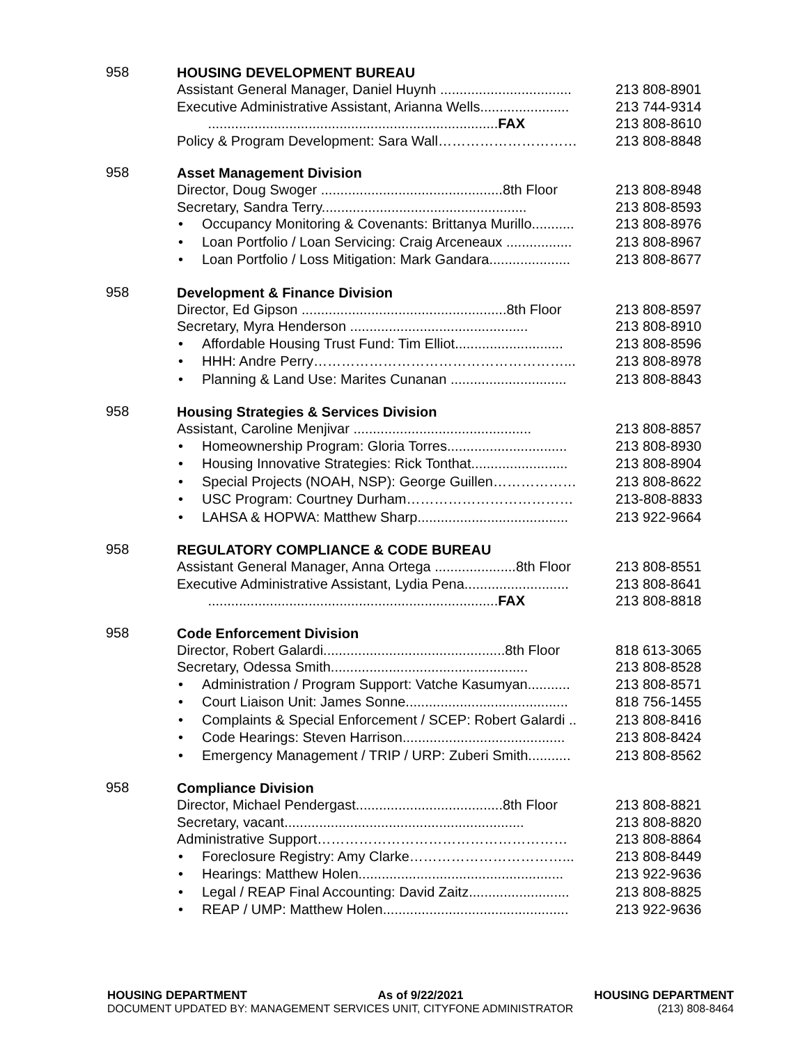958
HOUSING DEVELOPMENT BUREAU
Assistant General Manager, Daniel Huynh .................................. 213 808-8901
Executive Administrative Assistant, Arianna Wells....................... 213 744-9314
...........................................................................FAX 213 808-8610
Policy & Program Development: Sara Wall………………………… 213 808-8848
958
Asset Management Division
Director, Doug Swoger ...............................................8th Floor 213 808-8948
Secretary, Sandra Terry..................................................... 213 808-8593
• Occupancy Monitoring & Covenants: Brittanya Murillo........... 213 808-8976
• Loan Portfolio / Loan Servicing: Craig Arceneaux ................. 213 808-8967
• Loan Portfolio / Loss Mitigation: Mark Gandara..................... 213 808-8677
958
Development & Finance Division
Director, Ed Gipson .....................................................8th Floor 213 808-8597
Secretary, Myra Henderson .............................................. 213 808-8910
• Affordable Housing Trust Fund: Tim Elliot............................ 213 808-8596
• HHH: Andre Perry………………………………………………... 213 808-8978
• Planning & Land Use: Marites Cunanan .............................. 213 808-8843
958
Housing Strategies & Services Division
Assistant, Caroline Menjivar .............................................. 213 808-8857
• Homeownership Program: Gloria Torres............................... 213 808-8930
• Housing Innovative Strategies: Rick Tonthat......................... 213 808-8904
• Special Projects (NOAH, NSP): George Guillen……………… 213 808-8622
• USC Program: Courtney Durham……………………………… 213-808-8833
• LAHSA & HOPWA: Matthew Sharp....................................... 213 922-9664
958
REGULATORY COMPLIANCE & CODE BUREAU
Assistant General Manager, Anna Ortega .....................8th Floor 213 808-8551
Executive Administrative Assistant, Lydia Pena........................... 213 808-8641
...........................................................................FAX 213 808-8818
958
Code Enforcement Division
Director, Robert Galardi...............................................8th Floor 818 613-3065
Secretary, Odessa Smith................................................... 213 808-8528
• Administration / Program Support: Vatche Kasumyan........... 213 808-8571
• Court Liaison Unit: James Sonne.......................................... 818 756-1455
• Complaints & Special Enforcement / SCEP: Robert Galardi .. 213 808-8416
• Code Hearings: Steven Harrison.......................................... 213 808-8424
• Emergency Management / TRIP / URP: Zuberi Smith........... 213 808-8562
958
Compliance Division
Director, Michael Pendergast......................................8th Floor 213 808-8821
Secretary, vacant.............................................................. 213 808-8820
Administrative Support……………………………………………… 213 808-8864
• Foreclosure Registry: Amy Clarke……………………………... 213 808-8449
• Hearings: Matthew Holen..................................................... 213 922-9636
• Legal / REAP Final Accounting: David Zaitz.......................... 213 808-8825
• REAP / UMP: Matthew Holen................................................ 213 922-9636
HOUSING DEPARTMENT As of 9/22/2021 HOUSING DEPARTMENT
DOCUMENT UPDATED BY: MANAGEMENT SERVICES UNIT, CITYFONE ADMINISTRATOR (213) 808-8464